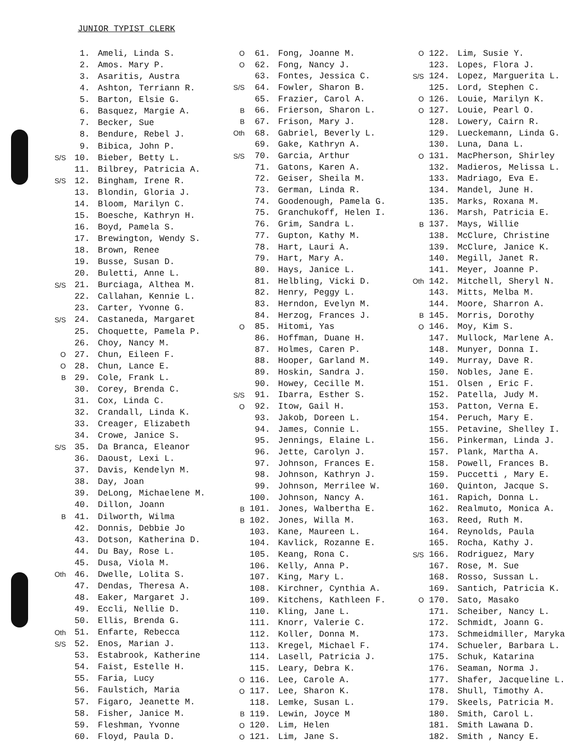JUNIOR TYPIST CLERK
| | 1. | Ameli, Linda S. |
| | 2. | Amos. Mary P. |
| | 3. | Asaritis, Austra |
| | 4. | Ashton, Terriann R. |
| | 5. | Barton, Elsie G. |
| | 6. | Basquez, Margie A. |
| | 7. | Becker, Sue |
| | 8. | Bendure, Rebel J. |
| | 9. | Bibica, John P. |
| S/S | 10. | Bieber, Betty L. |
| | 11. | Bilbrey, Patricia A. |
| S/S | 12. | Bingham, Irene R. |
| | 13. | Blondin, Gloria J. |
| | 14. | Bloom, Marilyn C. |
| | 15. | Boesche, Kathryn H. |
| | 16. | Boyd, Pamela S. |
| | 17. | Brewington, Wendy S. |
| | 18. | Brown, Renee |
| | 19. | Busse, Susan D. |
| | 20. | Buletti, Anne L. |
| S/S | 21. | Burciaga, Althea M. |
| | 22. | Callahan, Kennie L. |
| | 23. | Carter, Yvonne G. |
| S/S | 24. | Castaneda, Margaret |
| | 25. | Choquette, Pamela P. |
| | 26. | Choy, Nancy M. |
| O | 27. | Chun, Eileen F. |
| O | 28. | Chun, Lance E. |
| B | 29. | Cole, Frank L. |
| | 30. | Corey, Brenda C. |
| | 31. | Cox, Linda C. |
| | 32. | Crandall, Linda K. |
| | 33. | Creager, Elizabeth |
| | 34. | Crowe, Janice S. |
| S/S | 35. | Da Branca, Eleanor |
| | 36. | Daoust, Lexi L. |
| | 37. | Davis, Kendelyn M. |
| | 38. | Day, Joan |
| | 39. | DeLong, Michaelene M. |
| | 40. | Dillon, Joann |
| B | 41. | Dilworth, Wilma |
| | 42. | Donnis, Debbie Jo |
| | 43. | Dotson, Katherina D. |
| | 44. | Du Bay, Rose L. |
| | 45. | Dusa, Viola M. |
| Oth | 46. | Dwelle, Lolita S. |
| | 47. | Dendas, Theresa A. |
| | 48. | Eaker, Margaret J. |
| | 49. | Eccli, Nellie D. |
| | 50. | Ellis, Brenda G. |
| Oth | 51. | Enfarte, Rebecca |
| S/S | 52. | Enos, Marian J. |
| | 53. | Estabrook, Katherine |
| | 54. | Faist, Estelle H. |
| | 55. | Faria, Lucy |
| | 56. | Faulstich, Maria |
| | 57. | Figaro, Jeanette M. |
| | 58. | Fisher, Janice M. |
| | 59. | Fleshman, Yvonne |
| | 60. | Floyd, Paula D. |
| O | 61. | Fong, Joanne M. |
| O | 62. | Fong, Nancy J. |
| | 63. | Fontes, Jessica C. |
| S/S | 64. | Fowler, Sharon B. |
| | 65. | Frazier, Carol A. |
| B | 66. | Frierson, Sharon L. |
| B | 67. | Frison, Mary J. |
| Oth | 68. | Gabriel, Beverly L. |
| | 69. | Gake, Kathryn A. |
| S/S | 70. | Garcia, Arthur |
| | 71. | Gatons, Karen A. |
| | 72. | Geiser, Sheila M. |
| | 73. | German, Linda R. |
| | 74. | Goodenough, Pamela G. |
| | 75. | Granchukoff, Helen I. |
| | 76. | Grim, Sandra L. |
| | 77. | Gupton, Kathy M. |
| | 78. | Hart, Lauri A. |
| | 79. | Hart, Mary A. |
| | 80. | Hays, Janice L. |
| | 81. | Helbling, Vicki D. |
| | 82. | Henry, Peggy L. |
| | 83. | Herndon, Evelyn M. |
| | 84. | Herzog, Frances J. |
| O | 85. | Hitomi, Yas |
| | 86. | Hoffman, Duane H. |
| | 87. | Holmes, Caren P. |
| | 88. | Hooper, Garland M. |
| | 89. | Hoskin, Sandra J. |
| | 90. | Howey, Cecille M. |
| S/S | 91. | Ibarra, Esther S. |
| O | 92. | Itow, Gail H. |
| | 93. | Jakob, Doreen L. |
| | 94. | James, Connie L. |
| | 95. | Jennings, Elaine L. |
| | 96. | Jette, Carolyn J. |
| | 97. | Johnson, Frances E. |
| | 98. | Johnson, Kathryn J. |
| | 99. | Johnson, Merrilee W. |
| | 100. | Johnson, Nancy A. |
| B | 101. | Jones, Walbertha E. |
| B | 102. | Jones, Willa M. |
| | 103. | Kane, Maureen L. |
| | 104. | Kavlick, Rozanne E. |
| | 105. | Keang, Rona C. |
| | 106. | Kelly, Anna P. |
| | 107. | King, Mary L. |
| | 108. | Kirchner, Cynthia A. |
| | 109. | Kitchens, Kathleen F. |
| | 110. | Kling, Jane L. |
| | 111. | Knorr, Valerie C. |
| | 112. | Koller, Donna M. |
| | 113. | Kregel, Michael F. |
| | 114. | Lasell, Patricia J. |
| | 115. | Leary, Debra K. |
| O | 116. | Lee, Carole A. |
| O | 117. | Lee, Sharon K. |
| | 118. | Lemke, Susan L. |
| B | 119. | Lewin, Joyce M |
| O | 120. | Lim, Helen |
| O | 121. | Lim, Jane S. |
| O | 122. | Lim, Susie Y. |
| | 123. | Lopes, Flora J. |
| S/S | 124. | Lopez, Marguerita L. |
| | 125. | Lord, Stephen C. |
| O | 126. | Louie, Marilyn K. |
| O | 127. | Louie, Pearl O. |
| | 128. | Lowery, Cairn R. |
| | 129. | Lueckemann, Linda G. |
| | 130. | Luna, Dana L. |
| O | 131. | MacPherson, Shirley |
| | 132. | Madieros, Melissa L. |
| | 133. | Madriago, Eva E. |
| | 134. | Mandel, June H. |
| | 135. | Marks, Roxana M. |
| | 136. | Marsh, Patricia E. |
| B | 137. | Mays, Willie |
| | 138. | McClure, Christine |
| | 139. | McClure, Janice K. |
| | 140. | Megill, Janet R. |
| | 141. | Meyer, Joanne P. |
| Oth | 142. | Mitchell, Sheryl N. |
| | 143. | Mitts, Melba M. |
| | 144. | Moore, Sharron A. |
| B | 145. | Morris, Dorothy |
| O | 146. | Moy, Kim S. |
| | 147. | Mullock, Marlene A. |
| | 148. | Munyer, Donna I. |
| | 149. | Murray, Dave R. |
| | 150. | Nobles, Jane E. |
| | 151. | Olsen , Eric F. |
| | 152. | Patella, Judy M. |
| | 153. | Patton, Verna E. |
| | 154. | Peruch, Mary E. |
| | 155. | Petavine, Shelley I. |
| | 156. | Pinkerman, Linda J. |
| | 157. | Plank, Martha A. |
| | 158. | Powell, Frances B. |
| | 159. | Puccetti , Mary E. |
| | 160. | Quinton, Jacque S. |
| | 161. | Rapich, Donna L. |
| | 162. | Realmuto, Monica A. |
| | 163. | Reed, Ruth M. |
| | 164. | Reynolds, Paula |
| | 165. | Rocha, Kathy J. |
| S/S | 166. | Rodriguez, Mary |
| | 167. | Rose, M. Sue |
| | 168. | Rosso, Sussan L. |
| | 169. | Santich, Patricia K. |
| O | 170. | Sato, Masako |
| | 171. | Scheiber, Nancy L. |
| | 172. | Schmidt, Joann G. |
| | 173. | Schmeidmiller, Maryka |
| | 174. | Schueler, Barbara L. |
| | 175. | Schuk, Katarina |
| | 176. | Seaman, Norma J. |
| | 177. | Shafer, Jacqueline L. |
| | 178. | Shull, Timothy A. |
| | 179. | Skeels, Patricia M. |
| | 180. | Smith, Carol L. |
| | 181. | Smith Lawana D. |
| | 182. | Smith , Nancy E. |